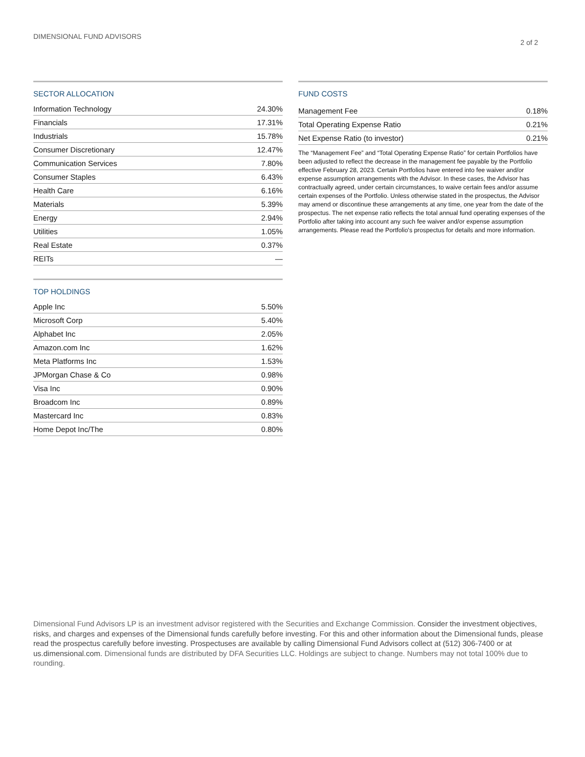DIMENSIONAL FUND ADVISORS 2 of 2
SECTOR ALLOCATION
| Information Technology | 24.30% |
| Financials | 17.31% |
| Industrials | 15.78% |
| Consumer Discretionary | 12.47% |
| Communication Services | 7.80% |
| Consumer Staples | 6.43% |
| Health Care | 6.16% |
| Materials | 5.39% |
| Energy | 2.94% |
| Utilities | 1.05% |
| Real Estate | 0.37% |
| REITs | — |
TOP HOLDINGS
| Apple Inc | 5.50% |
| Microsoft Corp | 5.40% |
| Alphabet Inc | 2.05% |
| Amazon.com Inc | 1.62% |
| Meta Platforms Inc | 1.53% |
| JPMorgan Chase & Co | 0.98% |
| Visa Inc | 0.90% |
| Broadcom Inc | 0.89% |
| Mastercard Inc | 0.83% |
| Home Depot Inc/The | 0.80% |
FUND COSTS
| Management Fee | 0.18% |
| Total Operating Expense Ratio | 0.21% |
| Net Expense Ratio (to investor) | 0.21% |
The “Management Fee” and “Total Operating Expense Ratio” for certain Portfolios have been adjusted to reflect the decrease in the management fee payable by the Portfolio effective February 28, 2023. Certain Portfolios have entered into fee waiver and/or expense assumption arrangements with the Advisor. In these cases, the Advisor has contractually agreed, under certain circumstances, to waive certain fees and/or assume certain expenses of the Portfolio. Unless otherwise stated in the prospectus, the Advisor may amend or discontinue these arrangements at any time, one year from the date of the prospectus. The net expense ratio reflects the total annual fund operating expenses of the Portfolio after taking into account any such fee waiver and/or expense assumption arrangements. Please read the Portfolio's prospectus for details and more information.
Dimensional Fund Advisors LP is an investment advisor registered with the Securities and Exchange Commission. Consider the investment objectives, risks, and charges and expenses of the Dimensional funds carefully before investing. For this and other information about the Dimensional funds, please read the prospectus carefully before investing. Prospectuses are available by calling Dimensional Fund Advisors collect at (512) 306-7400 or at us.dimensional.com. Dimensional funds are distributed by DFA Securities LLC. Holdings are subject to change. Numbers may not total 100% due to rounding.